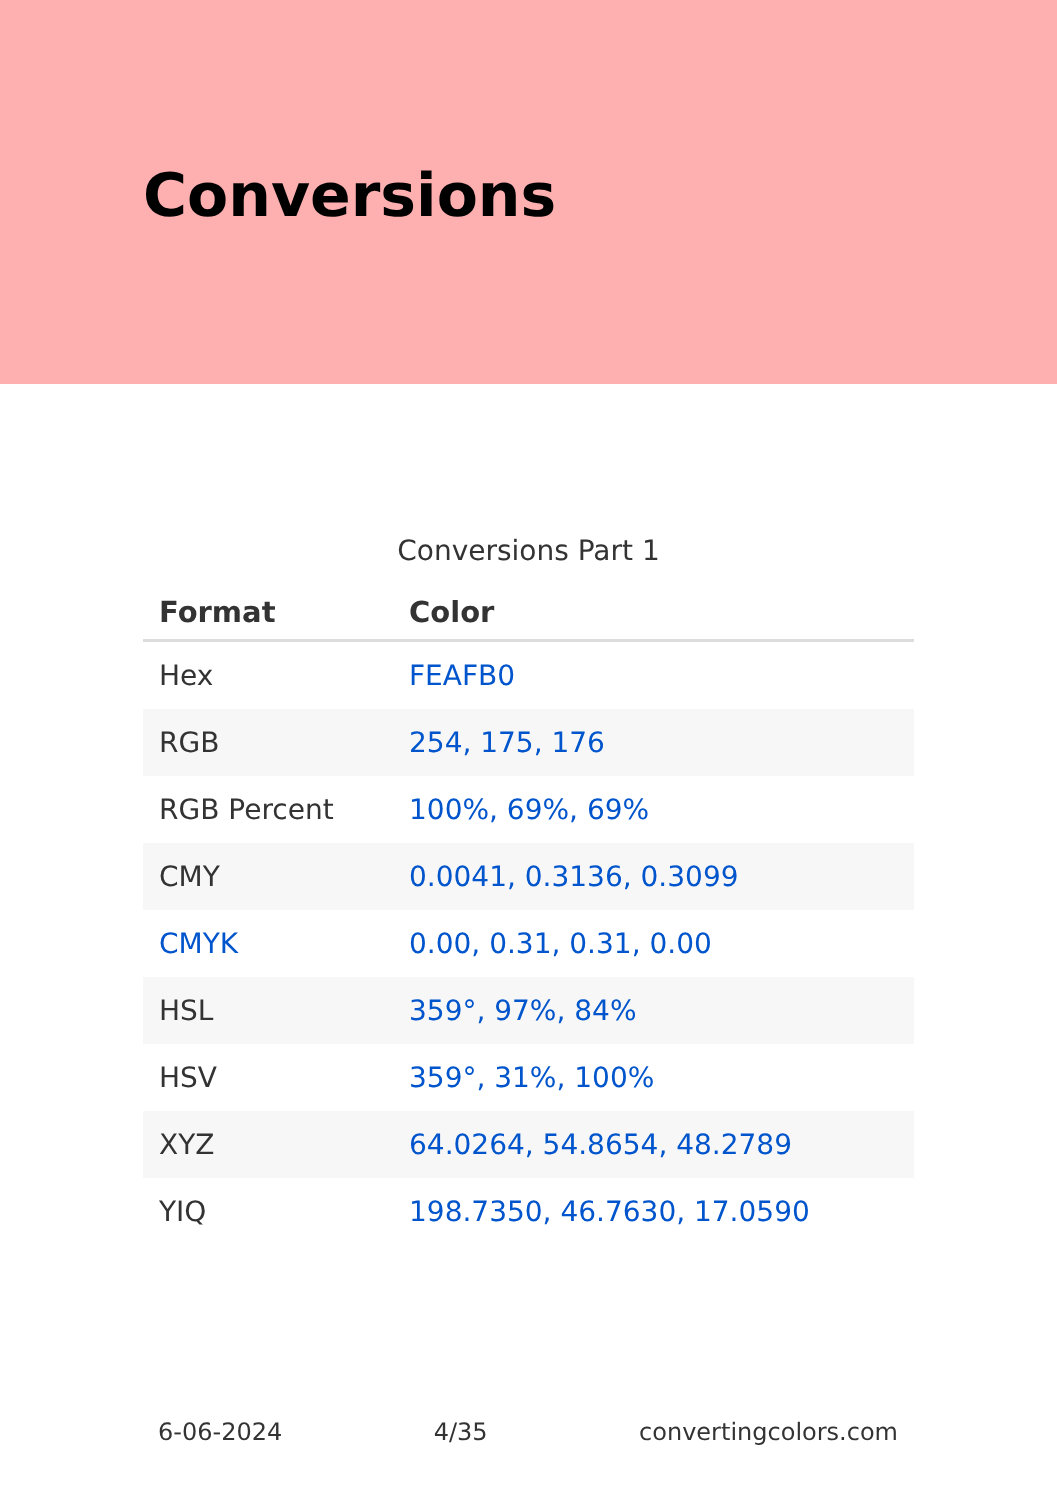Conversions
Conversions Part 1
| Format | Color |
| --- | --- |
| Hex | FEAFB0 |
| RGB | 254, 175, 176 |
| RGB Percent | 100%, 69%, 69% |
| CMY | 0.0041, 0.3136, 0.3099 |
| CMYK | 0.00, 0.31, 0.31, 0.00 |
| HSL | 359°, 97%, 84% |
| HSV | 359°, 31%, 100% |
| XYZ | 64.0264, 54.8654, 48.2789 |
| YIQ | 198.7350, 46.7630, 17.0590 |
6-06-2024 4/35 convertingcolors.com